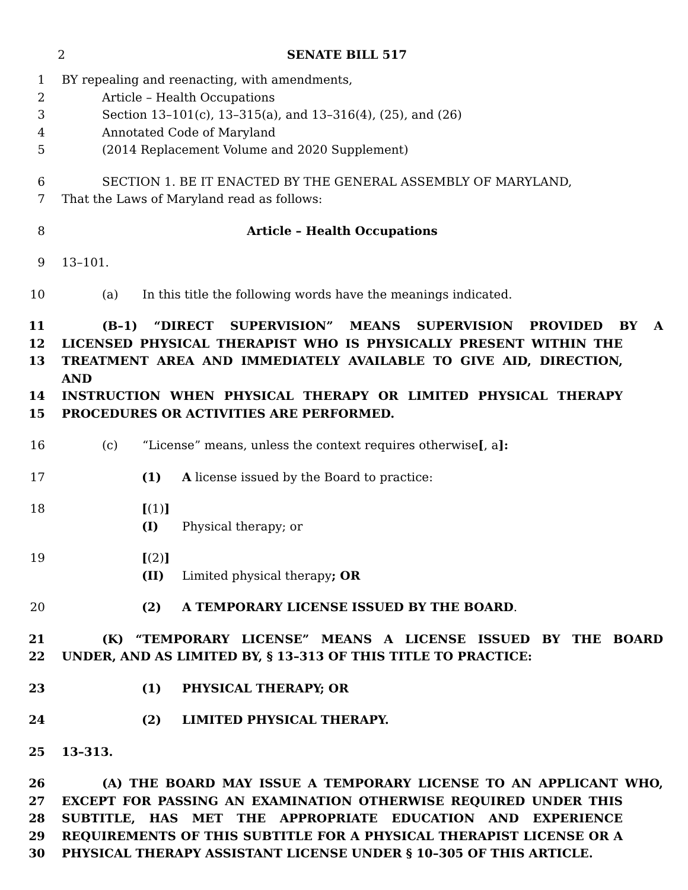2 SENATE BILL 517
1 BY repealing and reenacting, with amendments,
2 Article – Health Occupations
3 Section 13–101(c), 13–315(a), and 13–316(4), (25), and (26)
4 Annotated Code of Maryland
5 (2014 Replacement Volume and 2020 Supplement)
6 SECTION 1. BE IT ENACTED BY THE GENERAL ASSEMBLY OF MARYLAND,
7 That the Laws of Maryland read as follows:
8 Article – Health Occupations
9 13–101.
10 (a) In this title the following words have the meanings indicated.
11 (B–1) “DIRECT SUPERVISION” MEANS SUPERVISION PROVIDED BY A
12 LICENSED PHYSICAL THERAPIST WHO IS PHYSICALLY PRESENT WITHIN THE
13 TREATMENT AREA AND IMMEDIATELY AVAILABLE TO GIVE AID, DIRECTION, AND
14 INSTRUCTION WHEN PHYSICAL THERAPY OR LIMITED PHYSICAL THERAPY
15 PROCEDURES OR ACTIVITIES ARE PERFORMED.
16 (c) “License” means, unless the context requires otherwise[, a]:
17 (1) A license issued by the Board to practice:
18 [(1)] (I) Physical therapy; or
19 [(2)] (II) Limited physical therapy; OR
20 (2) A TEMPORARY LICENSE ISSUED BY THE BOARD.
21 (K) “TEMPORARY LICENSE” MEANS A LICENSE ISSUED BY THE BOARD
22 UNDER, AND AS LIMITED BY, § 13–313 OF THIS TITLE TO PRACTICE:
23 (1) PHYSICAL THERAPY; OR
24 (2) LIMITED PHYSICAL THERAPY.
25 13–313.
26 (A) THE BOARD MAY ISSUE A TEMPORARY LICENSE TO AN APPLICANT WHO,
27 EXCEPT FOR PASSING AN EXAMINATION OTHERWISE REQUIRED UNDER THIS
28 SUBTITLE, HAS MET THE APPROPRIATE EDUCATION AND EXPERIENCE
29 REQUIREMENTS OF THIS SUBTITLE FOR A PHYSICAL THERAPIST LICENSE OR A
30 PHYSICAL THERAPY ASSISTANT LICENSE UNDER § 10–305 OF THIS ARTICLE.